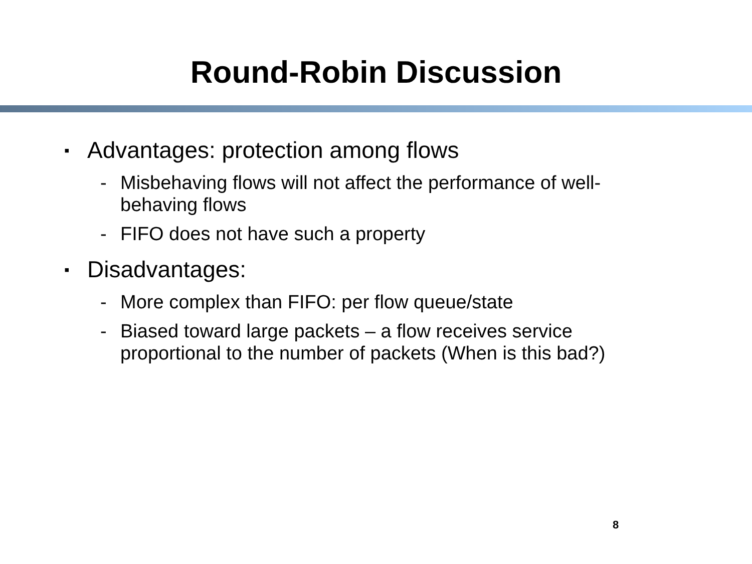Round-Robin Discussion
▪ Advantages: protection among flows
- Misbehaving flows will not affect the performance of well-behaving flows
- FIFO does not have such a property
▪ Disadvantages:
- More complex than FIFO: per flow queue/state
- Biased toward large packets – a flow receives service proportional to the number of packets (When is this bad?)
8